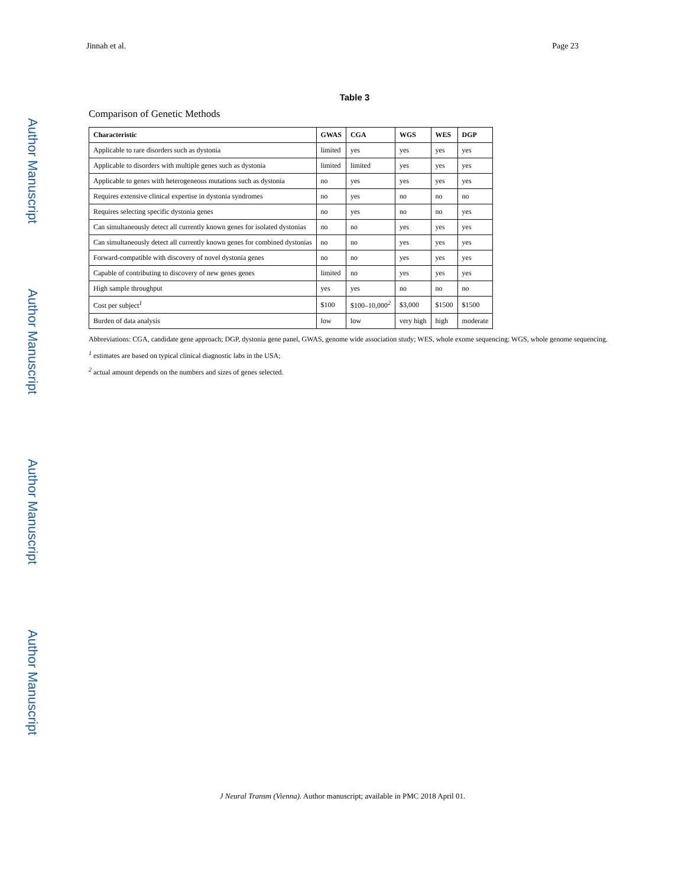Author Manuscript
Author Manuscript
Author Manuscript
Author Manuscript
Jinnah et al. Page 23
Table 3
Comparison of Genetic Methods
| Characteristic | GWAS | CGA | WGS | WES | DGP |
| --- | --- | --- | --- | --- | --- |
| Applicable to rare disorders such as dystonia | limited | yes | yes | yes | yes |
| Applicable to disorders with multiple genes such as dystonia | limited | limited | yes | yes | yes |
| Applicable to genes with heterogeneous mutations such as dystonia | no | yes | yes | yes | yes |
| Requires extensive clinical expertise in dystonia syndromes | no | yes | no | no | no |
| Requires selecting specific dystonia genes | no | yes | no | no | yes |
| Can simultaneously detect all currently known genes for isolated dystonias | no | no | yes | yes | yes |
| Can simultaneously detect all currently known genes for combined dystonias | no | no | yes | yes | yes |
| Forward-compatible with discovery of novel dystonia genes | no | no | yes | yes | yes |
| Capable of contributing to discovery of new genes genes | limited | no | yes | yes | yes |
| High sample throughput | yes | yes | no | no | no |
| Cost per subject<sup>1</sup> | $100 | $100–10,000<sup>2</sup> | $3,000 | $1500 | $1500 |
| Burden of data analysis | low | low | very high | high | moderate |
Abbreviations: CGA, candidate gene approach; DGP, dystonia gene panel, GWAS, genome wide association study; WES, whole exome sequencing; WGS, whole genome sequencing.
<sup>1</sup> estimates are based on typical clinical diagnostic labs in the USA;
<sup>2</sup> actual amount depends on the numbers and sizes of genes selected.
J Neural Transm (Vienna). Author manuscript; available in PMC 2018 April 01.